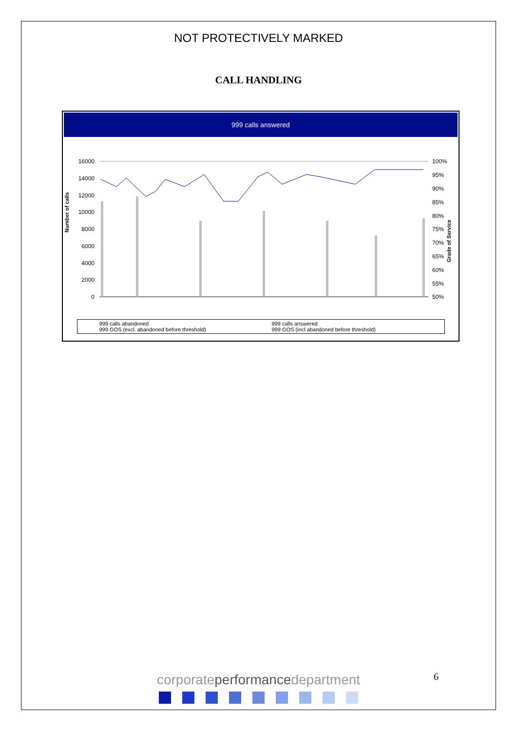NOT PROTECTIVELY MARKED
CALL HANDLING
999 calls answered
Number of calls
16000
14000
12000
10000
8000
6000
4000
2000
0
100%
95%
90%
85%
80%
75%
70%
65%
60%
55%
50%
Grade of Service
999 calls abandoned 999 calls answered 999 GOS (excl. abandoned before threshold) 999 GOS (incl abandoned before threshold)
corporateperformancedepartment 6